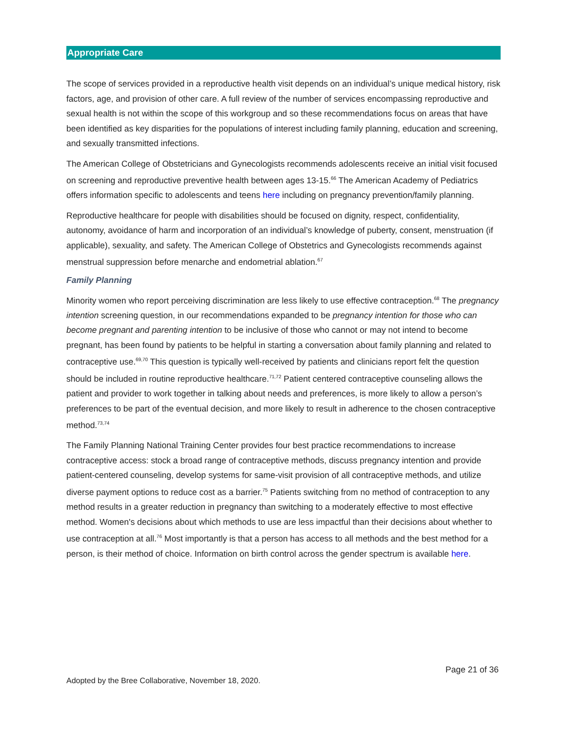Appropriate Care
The scope of services provided in a reproductive health visit depends on an individual’s unique medical history, risk factors, age, and provision of other care. A full review of the number of services encompassing reproductive and sexual health is not within the scope of this workgroup and so these recommendations focus on areas that have been identified as key disparities for the populations of interest including family planning, education and screening, and sexually transmitted infections.
The American College of Obstetricians and Gynecologists recommends adolescents receive an initial visit focused on screening and reproductive preventive health between ages 13-15.<sup>66</sup> The American Academy of Pediatrics offers information specific to adolescents and teens here including on pregnancy prevention/family planning.
Reproductive healthcare for people with disabilities should be focused on dignity, respect, confidentiality, autonomy, avoidance of harm and incorporation of an individual’s knowledge of puberty, consent, menstruation (if applicable), sexuality, and safety. The American College of Obstetrics and Gynecologists recommends against menstrual suppression before menarche and endometrial ablation.<sup>67</sup>
Family Planning
Minority women who report perceiving discrimination are less likely to use effective contraception.<sup>68</sup> The pregnancy intention screening question, in our recommendations expanded to be pregnancy intention for those who can become pregnant and parenting intention to be inclusive of those who cannot or may not intend to become pregnant, has been found by patients to be helpful in starting a conversation about family planning and related to contraceptive use.<sup>69,70</sup> This question is typically well-received by patients and clinicians report felt the question should be included in routine reproductive healthcare.<sup>71,72</sup> Patient centered contraceptive counseling allows the patient and provider to work together in talking about needs and preferences, is more likely to allow a person’s preferences to be part of the eventual decision, and more likely to result in adherence to the chosen contraceptive method.<sup>73,74</sup>
The Family Planning National Training Center provides four best practice recommendations to increase contraceptive access: stock a broad range of contraceptive methods, discuss pregnancy intention and provide patient-centered counseling, develop systems for same-visit provision of all contraceptive methods, and utilize diverse payment options to reduce cost as a barrier.<sup>75</sup> Patients switching from no method of contraception to any method results in a greater reduction in pregnancy than switching to a moderately effective to most effective method. Women's decisions about which methods to use are less impactful than their decisions about whether to use contraception at all.<sup>76</sup> Most importantly is that a person has access to all methods and the best method for a person, is their method of choice. Information on birth control across the gender spectrum is available here.
Page 21 of 36
Adopted by the Bree Collaborative, November 18, 2020.